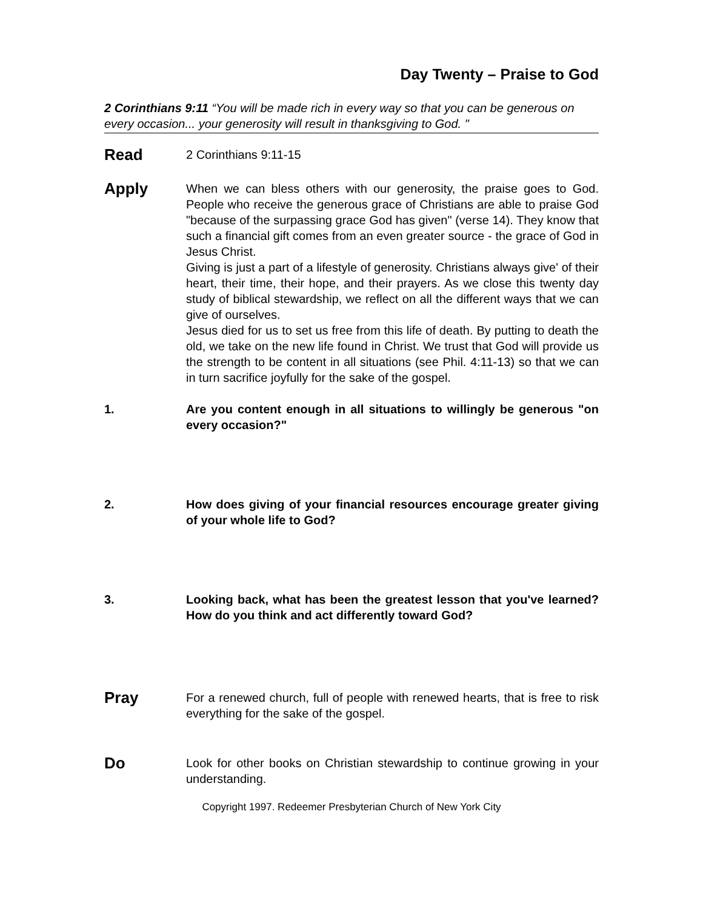Day Twenty – Praise to God
2 Corinthians 9:11 “You will be made rich in every way so that you can be generous on every occasion... your generosity will result in thanksgiving to God. "
Read
2 Corinthians 9:11-15
Apply
When we can bless others with our generosity, the praise goes to God. People who receive the generous grace of Christians are able to praise God "because of the surpassing grace God has given" (verse 14). They know that such a financial gift comes from an even greater source - the grace of God in Jesus Christ.
Giving is just a part of a lifestyle of generosity. Christians always give' of their heart, their time, their hope, and their prayers. As we close this twenty day study of biblical stewardship, we reflect on all the different ways that we can give of ourselves.
Jesus died for us to set us free from this life of death. By putting to death the old, we take on the new life found in Christ. We trust that God will provide us the strength to be content in all situations (see Phil. 4:11-13) so that we can in turn sacrifice joyfully for the sake of the gospel.
1. Are you content enough in all situations to willingly be generous "on every occasion?"
2. How does giving of your financial resources encourage greater giving of your whole life to God?
3. Looking back, what has been the greatest lesson that you've learned? How do you think and act differently toward God?
Pray
For a renewed church, full of people with renewed hearts, that is free to risk everything for the sake of the gospel.
Do
Look for other books on Christian stewardship to continue growing in your understanding.
Copyright 1997. Redeemer Presbyterian Church of New York City